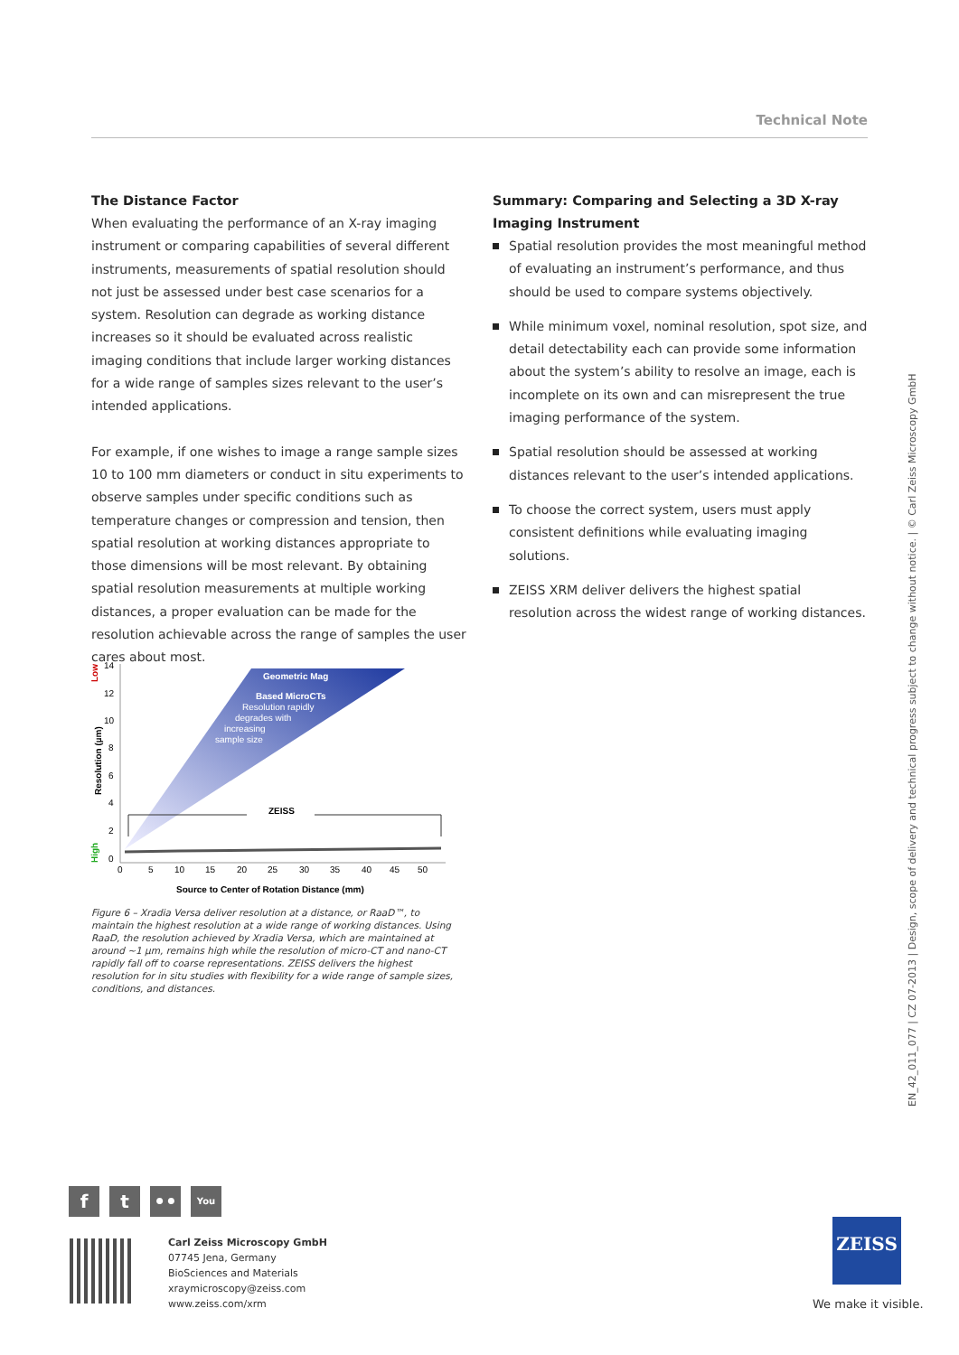Technical Note
The Distance Factor
When evaluating the performance of an X-ray imaging instrument or comparing capabilities of several different instruments, measurements of spatial resolution should not just be assessed under best case scenarios for a system. Resolution can degrade as working distance increases so it should be evaluated across realistic imaging conditions that include larger working distances for a wide range of samples sizes relevant to the user’s intended applications.
For example, if one wishes to image a range sample sizes 10 to 100 mm diameters or conduct in situ experiments to observe samples under specific conditions such as temperature changes or compression and tension, then spatial resolution at working distances appropriate to those dimensions will be most relevant. By obtaining spatial resolution measurements at multiple working distances, a proper evaluation can be made for the resolution achievable across the range of samples the user cares about most.
Summary: Comparing and Selecting a 3D X-ray Imaging Instrument
Spatial resolution provides the most meaningful method of evaluating an instrument’s performance, and thus should be used to compare systems objectively.
While minimum voxel, nominal resolution, spot size, and detail detectability each can provide some information about the system’s ability to resolve an image, each is incomplete on its own and can misrepresent the true imaging performance of the system.
Spatial resolution should be assessed at working distances relevant to the user’s intended applications.
To choose the correct system, users must apply consistent definitions while evaluating imaging solutions.
ZEISS XRM deliver delivers the highest spatial resolution across the widest range of working distances.
Low
High
Resolution (µm)
14
12
10
8
6
4
2
0
Geometric Mag
Based MicroCTs
Resolution rapidly
degrades with
increasing
sample size
ZEISS
0
5
10
15
20
25
30
35
40
45
50
Source to Center of Rotation Distance (mm)
Figure 6 – Xradia Versa deliver resolution at a distance, or RaaD™, to maintain the highest resolution at a wide range of working distances. Using RaaD, the resolution achieved by Xradia Versa, which are maintained at around ~1 µm, remains high while the resolution of micro-CT and nano-CT rapidly fall off to coarse representations. ZEISS delivers the highest resolution for in situ studies with flexibility for a wide range of sample sizes, conditions, and distances.
EN_42_011_077 | CZ 07-2013 | Design, scope of delivery and technical progress subject to change without notice. | © Carl Zeiss Microscopy GmbH
f t ••
You
Carl Zeiss Microscopy GmbH
07745 Jena, Germany
BioSciences and Materials
xraymicroscopy@zeiss.com
www.zeiss.com/xrm
ZEISS
We make it visible.